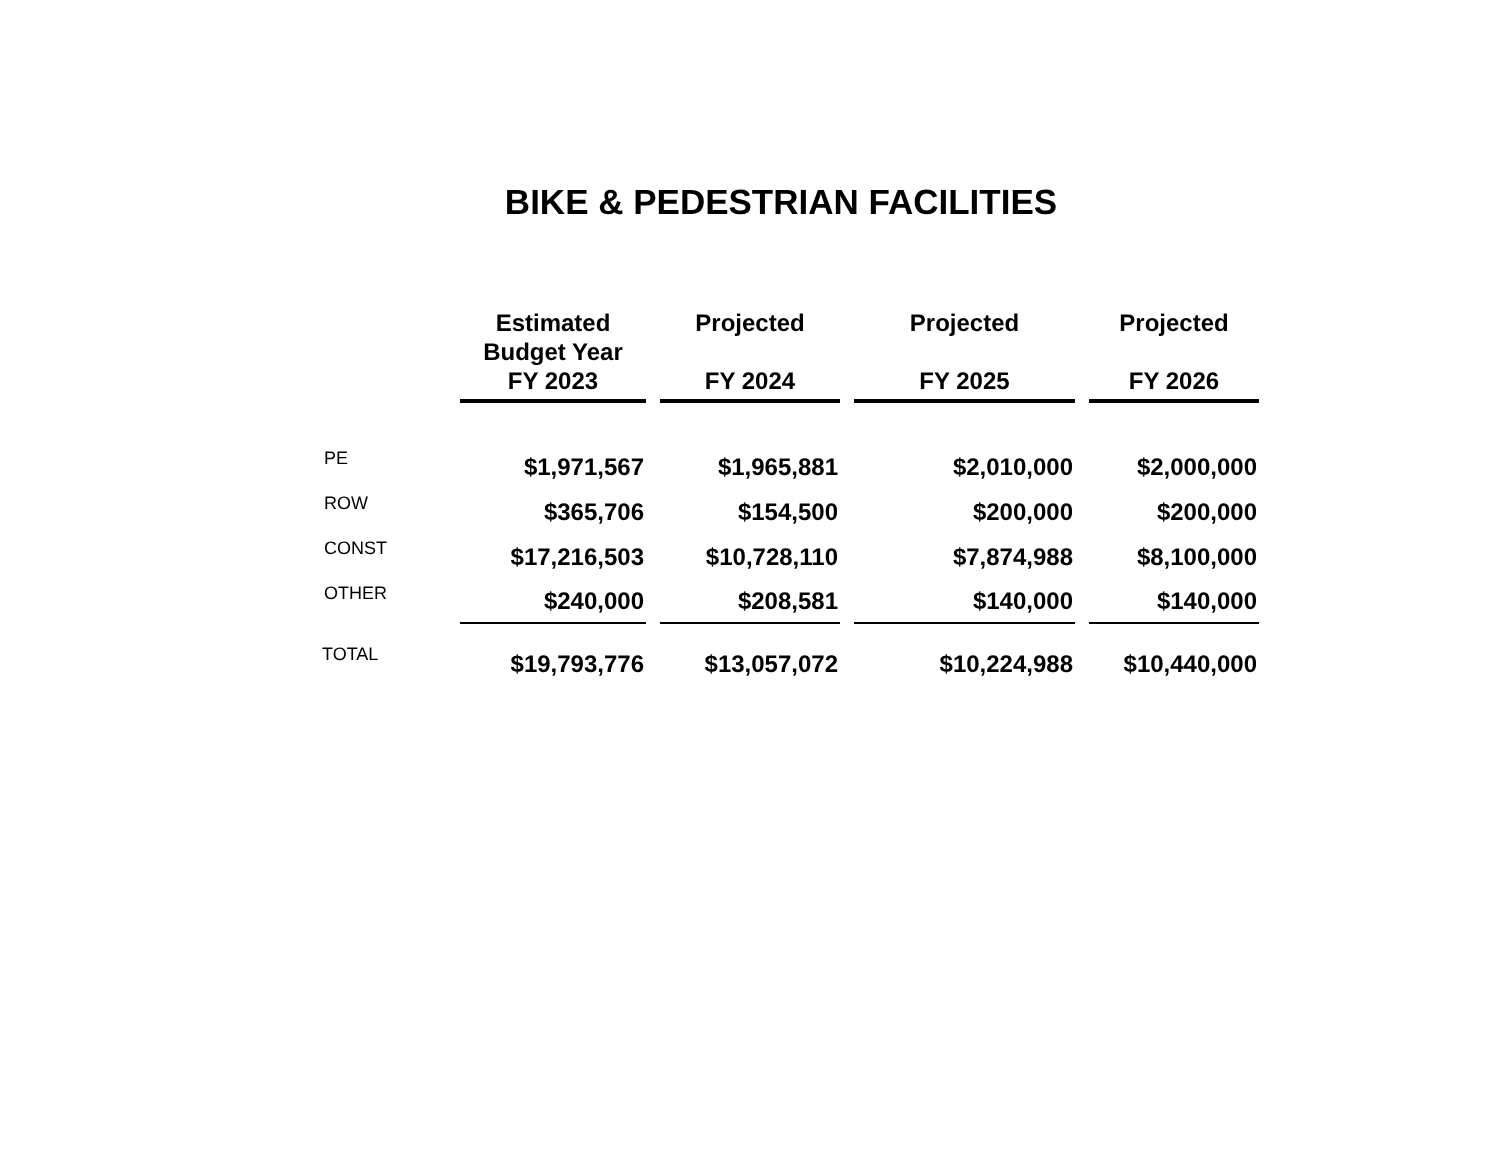BIKE & PEDESTRIAN FACILITIES
| | Estimated Budget Year FY 2023 | Projected FY 2024 | Projected FY 2025 | Projected FY 2026 |
| --- | --- | --- | --- | --- |
| PE | $1,971,567 | $1,965,881 | $2,010,000 | $2,000,000 |
| ROW | $365,706 | $154,500 | $200,000 | $200,000 |
| CONST | $17,216,503 | $10,728,110 | $7,874,988 | $8,100,000 |
| OTHER | $240,000 | $208,581 | $140,000 | $140,000 |
| TOTAL | $19,793,776 | $13,057,072 | $10,224,988 | $10,440,000 |